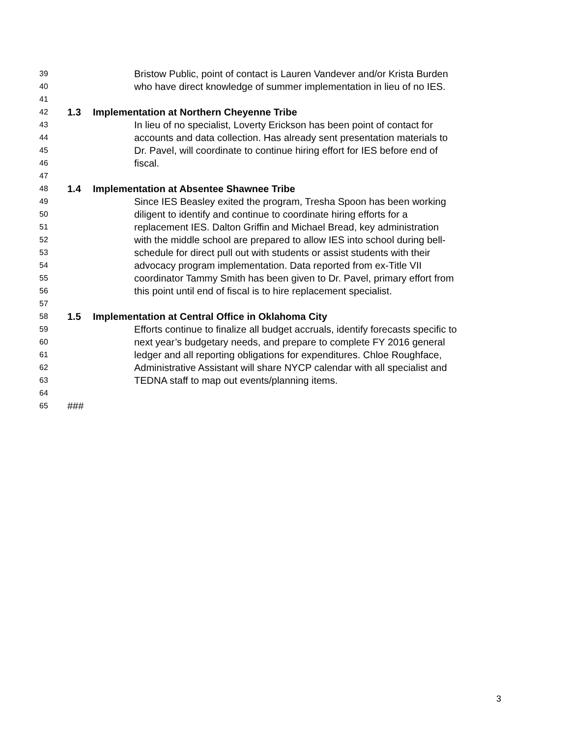39
Bristow Public, point of contact is Lauren Vandever and/or Krista Burden
40
who have direct knowledge of summer implementation in lieu of no IES.
41
42
1.3 Implementation at Northern Cheyenne Tribe
43
In lieu of no specialist, Loverty Erickson has been point of contact for
44
accounts and data collection. Has already sent presentation materials to
45
Dr. Pavel, will coordinate to continue hiring effort for IES before end of
46
fiscal.
47
48
1.4 Implementation at Absentee Shawnee Tribe
49
Since IES Beasley exited the program, Tresha Spoon has been working
50
diligent to identify and continue to coordinate hiring efforts for a
51
replacement IES. Dalton Griffin and Michael Bread, key administration
52
with the middle school are prepared to allow IES into school during bell-
53
schedule for direct pull out with students or assist students with their
54
advocacy program implementation. Data reported from ex-Title VII
55
coordinator Tammy Smith has been given to Dr. Pavel, primary effort from
56
this point until end of fiscal is to hire replacement specialist.
57
58
1.5 Implementation at Central Office in Oklahoma City
59
Efforts continue to finalize all budget accruals, identify forecasts specific to
60
next year’s budgetary needs, and prepare to complete FY 2016 general
61
ledger and all reporting obligations for expenditures. Chloe Roughface,
62
Administrative Assistant will share NYCP calendar with all specialist and
63
TEDNA staff to map out events/planning items.
64
65
###
3